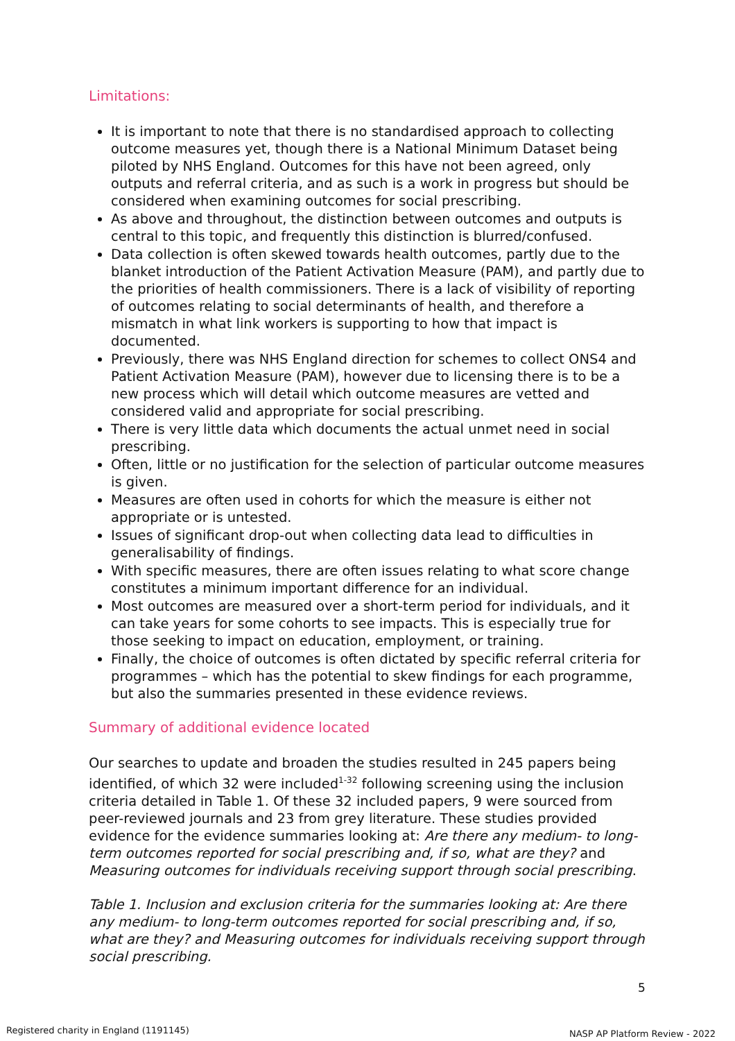Limitations:
It is important to note that there is no standardised approach to collecting outcome measures yet, though there is a National Minimum Dataset being piloted by NHS England. Outcomes for this have not been agreed, only outputs and referral criteria, and as such is a work in progress but should be considered when examining outcomes for social prescribing.
As above and throughout, the distinction between outcomes and outputs is central to this topic, and frequently this distinction is blurred/confused.
Data collection is often skewed towards health outcomes, partly due to the blanket introduction of the Patient Activation Measure (PAM), and partly due to the priorities of health commissioners. There is a lack of visibility of reporting of outcomes relating to social determinants of health, and therefore a mismatch in what link workers is supporting to how that impact is documented.
Previously, there was NHS England direction for schemes to collect ONS4 and Patient Activation Measure (PAM), however due to licensing there is to be a new process which will detail which outcome measures are vetted and considered valid and appropriate for social prescribing.
There is very little data which documents the actual unmet need in social prescribing.
Often, little or no justification for the selection of particular outcome measures is given.
Measures are often used in cohorts for which the measure is either not appropriate or is untested.
Issues of significant drop-out when collecting data lead to difficulties in generalisability of findings.
With specific measures, there are often issues relating to what score change constitutes a minimum important difference for an individual.
Most outcomes are measured over a short-term period for individuals, and it can take years for some cohorts to see impacts. This is especially true for those seeking to impact on education, employment, or training.
Finally, the choice of outcomes is often dictated by specific referral criteria for programmes – which has the potential to skew findings for each programme, but also the summaries presented in these evidence reviews.
Summary of additional evidence located
Our searches to update and broaden the studies resulted in 245 papers being identified, of which 32 were included<sup>1-32</sup> following screening using the inclusion criteria detailed in Table 1. Of these 32 included papers, 9 were sourced from peer-reviewed journals and 23 from grey literature. These studies provided evidence for the evidence summaries looking at: Are there any medium- to long-term outcomes reported for social prescribing and, if so, what are they? and Measuring outcomes for individuals receiving support through social prescribing.
Table 1. Inclusion and exclusion criteria for the summaries looking at: Are there any medium- to long-term outcomes reported for social prescribing and, if so, what are they? and Measuring outcomes for individuals receiving support through social prescribing.
5
Registered charity in England (1191145)
NASP AP Platform Review - 2022